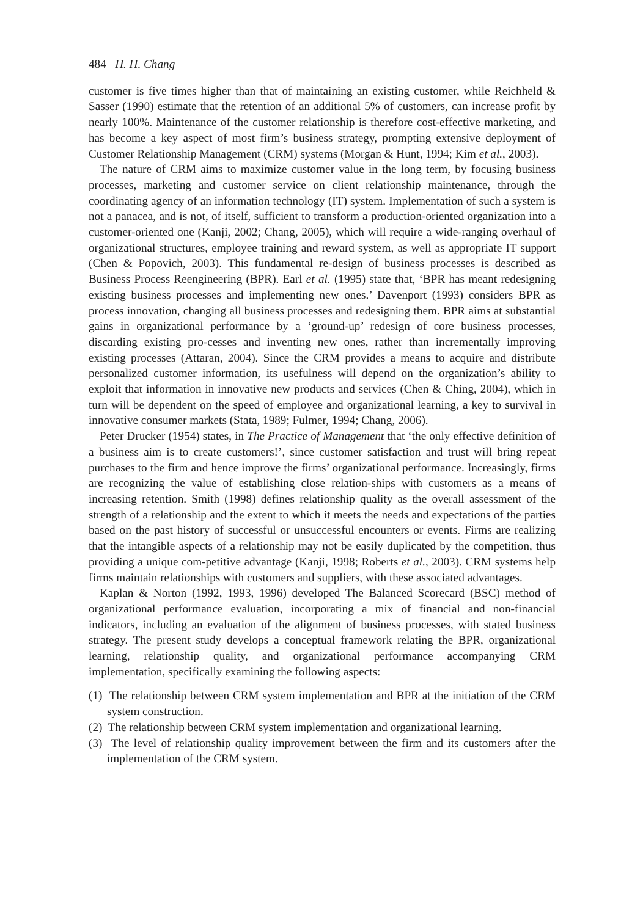484 H. H. Chang
customer is five times higher than that of maintaining an existing customer, while Reichheld & Sasser (1990) estimate that the retention of an additional 5% of customers, can increase profit by nearly 100%. Maintenance of the customer relationship is therefore cost-effective marketing, and has become a key aspect of most firm’s business strategy, prompting extensive deployment of Customer Relationship Management (CRM) systems (Morgan & Hunt, 1994; Kim et al., 2003).
The nature of CRM aims to maximize customer value in the long term, by focusing business processes, marketing and customer service on client relationship maintenance, through the coordinating agency of an information technology (IT) system. Implementation of such a system is not a panacea, and is not, of itself, sufficient to transform a production-oriented organization into a customer-oriented one (Kanji, 2002; Chang, 2005), which will require a wide-ranging overhaul of organizational structures, employee training and reward system, as well as appropriate IT support (Chen & Popovich, 2003). This fundamental re-design of business processes is described as Business Process Reengineering (BPR). Earl et al. (1995) state that, ‘BPR has meant redesigning existing business processes and implementing new ones.’ Davenport (1993) considers BPR as process innovation, changing all business processes and redesigning them. BPR aims at substantial gains in organizational performance by a ‘ground-up’ redesign of core business processes, discarding existing pro-cesses and inventing new ones, rather than incrementally improving existing processes (Attaran, 2004). Since the CRM provides a means to acquire and distribute personalized customer information, its usefulness will depend on the organization’s ability to exploit that information in innovative new products and services (Chen & Ching, 2004), which in turn will be dependent on the speed of employee and organizational learning, a key to survival in innovative consumer markets (Stata, 1989; Fulmer, 1994; Chang, 2006).
Peter Drucker (1954) states, in The Practice of Management that ‘the only effective definition of a business aim is to create customers!’, since customer satisfaction and trust will bring repeat purchases to the firm and hence improve the firms’ organizational performance. Increasingly, firms are recognizing the value of establishing close relation-ships with customers as a means of increasing retention. Smith (1998) defines relationship quality as the overall assessment of the strength of a relationship and the extent to which it meets the needs and expectations of the parties based on the past history of successful or unsuccessful encounters or events. Firms are realizing that the intangible aspects of a relationship may not be easily duplicated by the competition, thus providing a unique com-petitive advantage (Kanji, 1998; Roberts et al., 2003). CRM systems help firms maintain relationships with customers and suppliers, with these associated advantages.
Kaplan & Norton (1992, 1993, 1996) developed The Balanced Scorecard (BSC) method of organizational performance evaluation, incorporating a mix of financial and non-financial indicators, including an evaluation of the alignment of business processes, with stated business strategy. The present study develops a conceptual framework relating the BPR, organizational learning, relationship quality, and organizational performance accompanying CRM implementation, specifically examining the following aspects:
(1) The relationship between CRM system implementation and BPR at the initiation of the CRM system construction.
(2) The relationship between CRM system implementation and organizational learning.
(3) The level of relationship quality improvement between the firm and its customers after the implementation of the CRM system.